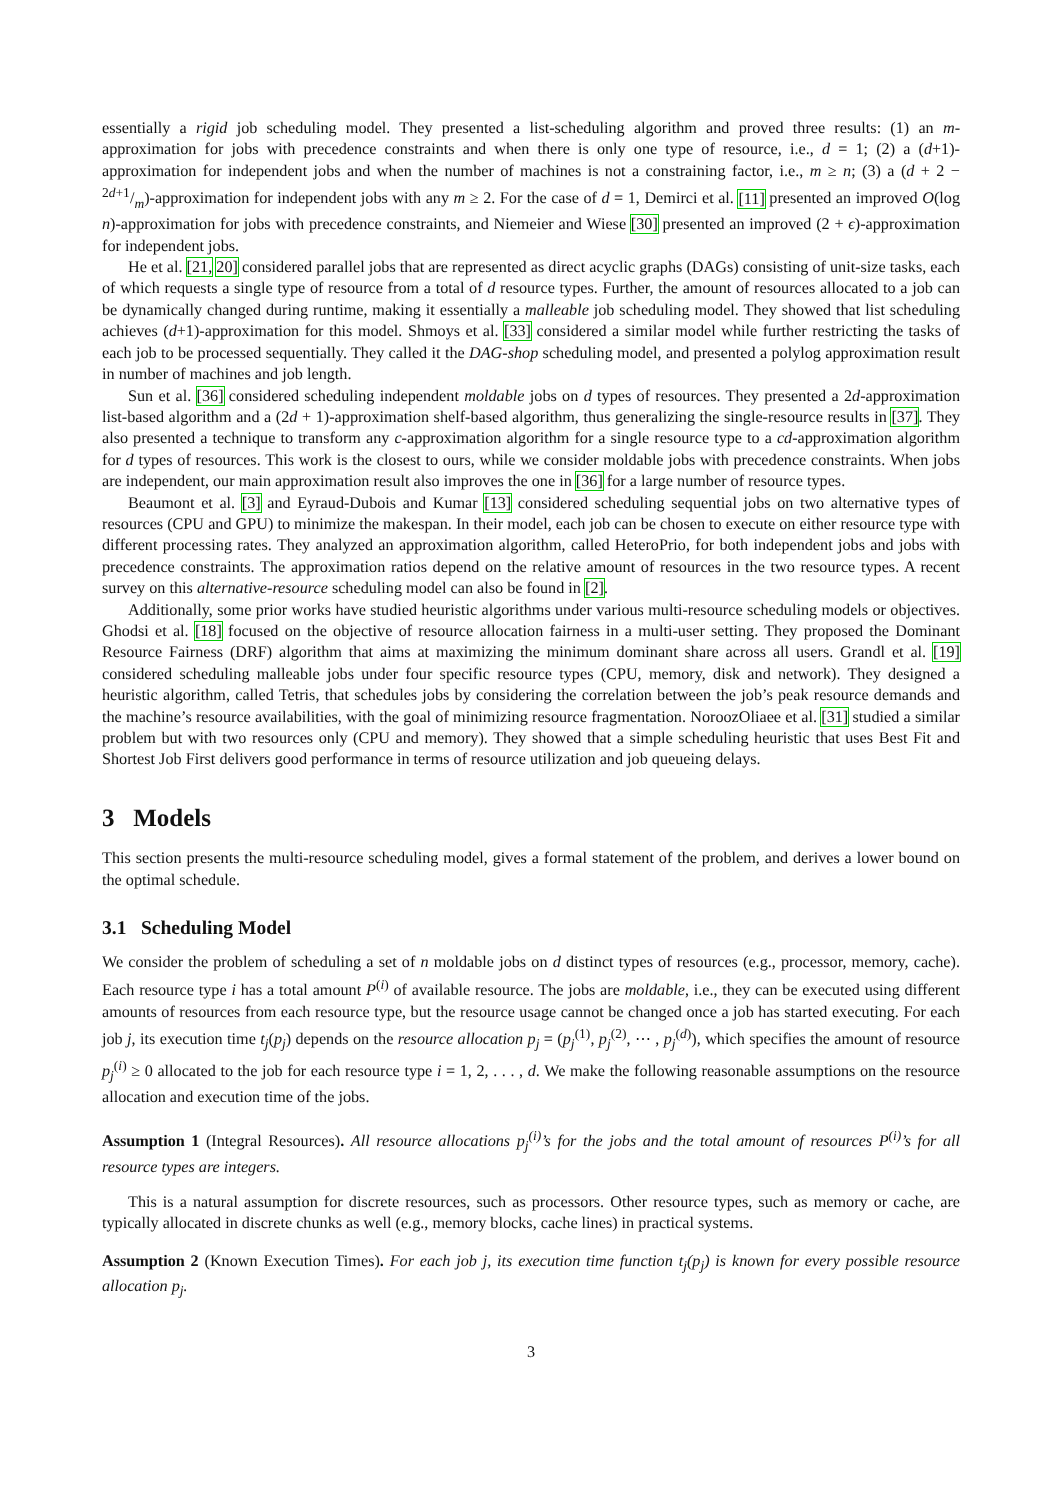essentially a rigid job scheduling model. They presented a list-scheduling algorithm and proved three results: (1) an m-approximation for jobs with precedence constraints and when there is only one type of resource, i.e., d = 1; (2) a (d+1)-approximation for independent jobs and when the number of machines is not a constraining factor, i.e., m ≥ n; (3) a (d + 2 − 2d+1/m)-approximation for independent jobs with any m ≥ 2. For the case of d = 1, Demirci et al. [11] presented an improved O(log n)-approximation for jobs with precedence constraints, and Niemeier and Wiese [30] presented an improved (2 + ϵ)-approximation for independent jobs.
He et al. [21, 20] considered parallel jobs that are represented as direct acyclic graphs (DAGs) consisting of unit-size tasks, each of which requests a single type of resource from a total of d resource types. Further, the amount of resources allocated to a job can be dynamically changed during runtime, making it essentially a malleable job scheduling model. They showed that list scheduling achieves (d+1)-approximation for this model. Shmoys et al. [33] considered a similar model while further restricting the tasks of each job to be processed sequentially. They called it the DAG-shop scheduling model, and presented a polylog approximation result in number of machines and job length.
Sun et al. [36] considered scheduling independent moldable jobs on d types of resources. They presented a 2d-approximation list-based algorithm and a (2d + 1)-approximation shelf-based algorithm, thus generalizing the single-resource results in [37]. They also presented a technique to transform any c-approximation algorithm for a single resource type to a cd-approximation algorithm for d types of resources. This work is the closest to ours, while we consider moldable jobs with precedence constraints. When jobs are independent, our main approximation result also improves the one in [36] for a large number of resource types.
Beaumont et al. [3] and Eyraud-Dubois and Kumar [13] considered scheduling sequential jobs on two alternative types of resources (CPU and GPU) to minimize the makespan. In their model, each job can be chosen to execute on either resource type with different processing rates. They analyzed an approximation algorithm, called HeteroPrio, for both independent jobs and jobs with precedence constraints. The approximation ratios depend on the relative amount of resources in the two resource types. A recent survey on this alternative-resource scheduling model can also be found in [2].
Additionally, some prior works have studied heuristic algorithms under various multi-resource scheduling models or objectives. Ghodsi et al. [18] focused on the objective of resource allocation fairness in a multi-user setting. They proposed the Dominant Resource Fairness (DRF) algorithm that aims at maximizing the minimum dominant share across all users. Grandl et al. [19] considered scheduling malleable jobs under four specific resource types (CPU, memory, disk and network). They designed a heuristic algorithm, called Tetris, that schedules jobs by considering the correlation between the job’s peak resource demands and the machine’s resource availabilities, with the goal of minimizing resource fragmentation. NoroozOliaee et al. [31] studied a similar problem but with two resources only (CPU and memory). They showed that a simple scheduling heuristic that uses Best Fit and Shortest Job First delivers good performance in terms of resource utilization and job queueing delays.
3 Models
This section presents the multi-resource scheduling model, gives a formal statement of the problem, and derives a lower bound on the optimal schedule.
3.1 Scheduling Model
We consider the problem of scheduling a set of n moldable jobs on d distinct types of resources (e.g., processor, memory, cache). Each resource type i has a total amount P<sup>(i)</sup> of available resource. The jobs are moldable, i.e., they can be executed using different amounts of resources from each resource type, but the resource usage cannot be changed once a job has started executing. For each job j, its execution time t<sub>j</sub>(p<sub>j</sub>) depends on the resource allocation p<sub>j</sub> = (p<sub>j</sub><sup>(1)</sup>, p<sub>j</sub><sup>(2)</sup>, ⋯ , p<sub>j</sub><sup>(d)</sup>), which specifies the amount of resource p<sub>j</sub><sup>(i)</sup> ≥ 0 allocated to the job for each resource type i = 1, 2, . . . , d. We make the following reasonable assumptions on the resource allocation and execution time of the jobs.
Assumption 1 (Integral Resources). All resource allocations p<sub>j</sub><sup>(i)</sup>’s for the jobs and the total amount of resources P<sup>(i)</sup>’s for all resource types are integers.
This is a natural assumption for discrete resources, such as processors. Other resource types, such as memory or cache, are typically allocated in discrete chunks as well (e.g., memory blocks, cache lines) in practical systems.
Assumption 2 (Known Execution Times). For each job j, its execution time function t<sub>j</sub>(p<sub>j</sub>) is known for every possible resource allocation p<sub>j</sub>.
3